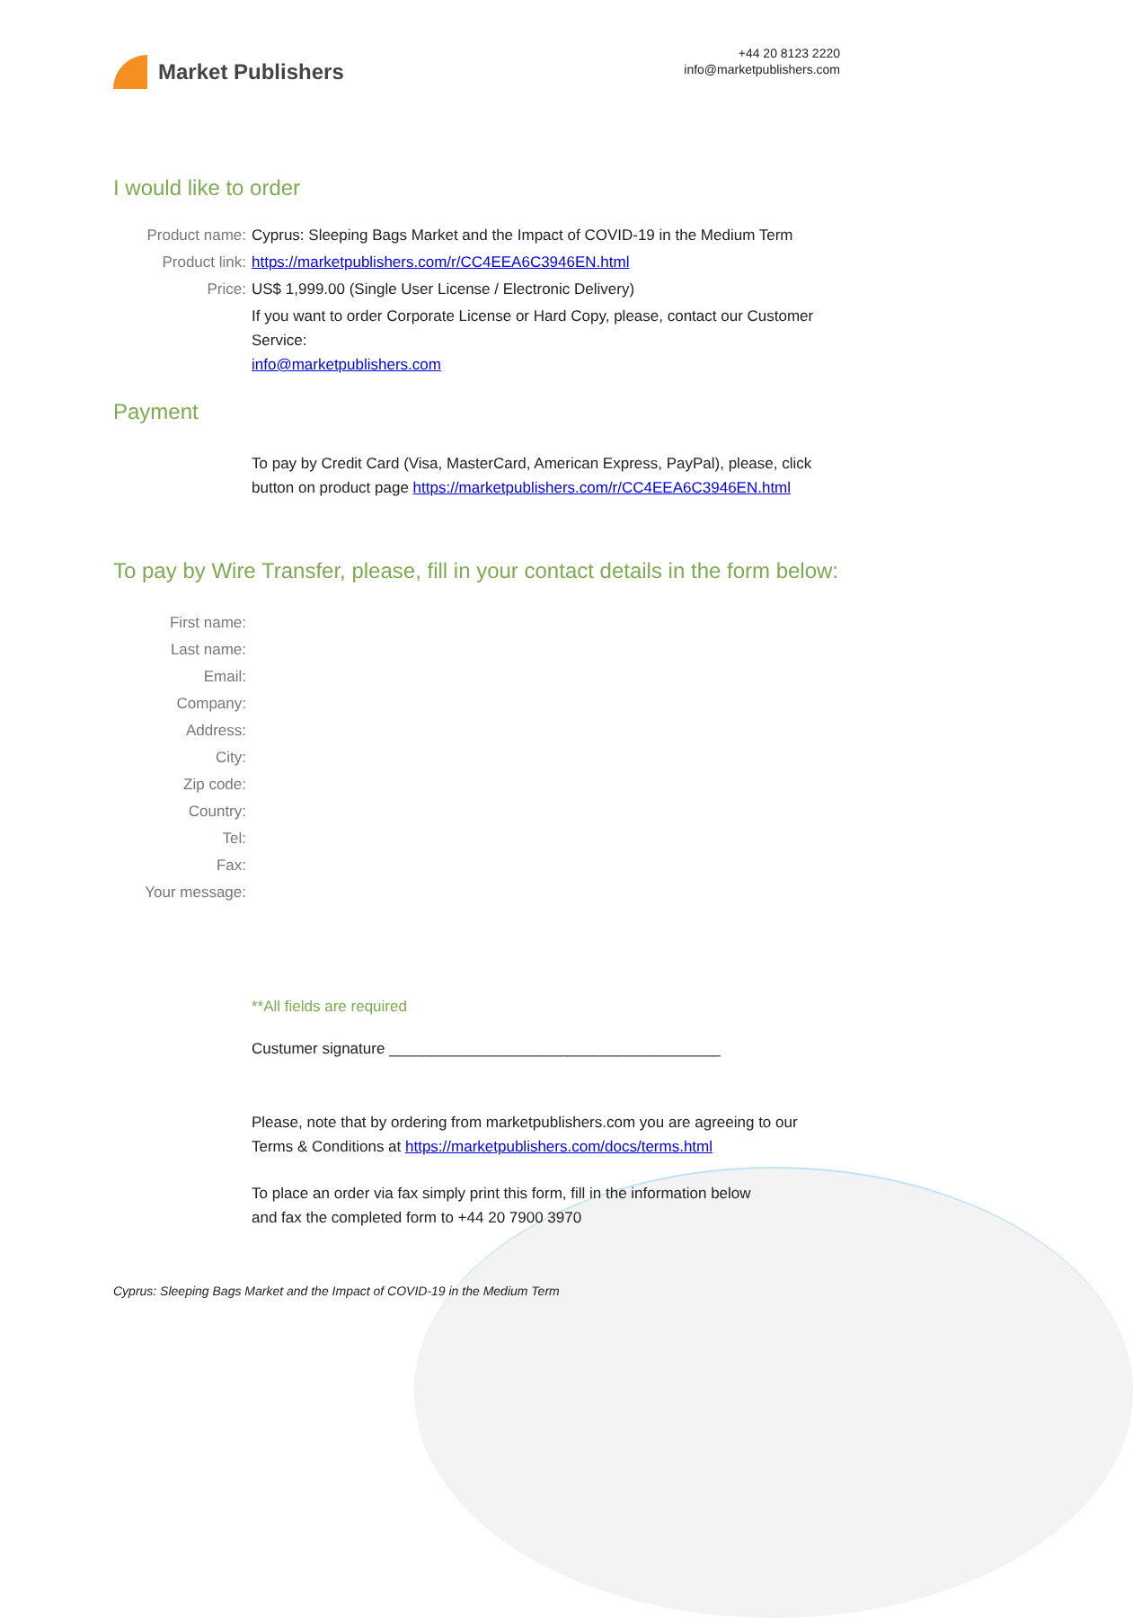Market Publishers
+44 20 8123 2220
info@marketpublishers.com
I would like to order
Product name: Cyprus: Sleeping Bags Market and the Impact of COVID-19 in the Medium Term
Product link: https://marketpublishers.com/r/CC4EEA6C3946EN.html
Price: US$ 1,999.00 (Single User License / Electronic Delivery)
If you want to order Corporate License or Hard Copy, please, contact our Customer Service:
info@marketpublishers.com
Payment
To pay by Credit Card (Visa, MasterCard, American Express, PayPal), please, click button on product page https://marketpublishers.com/r/CC4EEA6C3946EN.html
To pay by Wire Transfer, please, fill in your contact details in the form below:
First name:
Last name:
Email:
Company:
Address:
City:
Zip code:
Country:
Tel:
Fax:
Your message:
**All fields are required
Custumer signature _______________________________________
Please, note that by ordering from marketpublishers.com you are agreeing to our Terms & Conditions at https://marketpublishers.com/docs/terms.html
To place an order via fax simply print this form, fill in the information below
and fax the completed form to +44 20 7900 3970
Cyprus: Sleeping Bags Market and the Impact of COVID-19 in the Medium Term